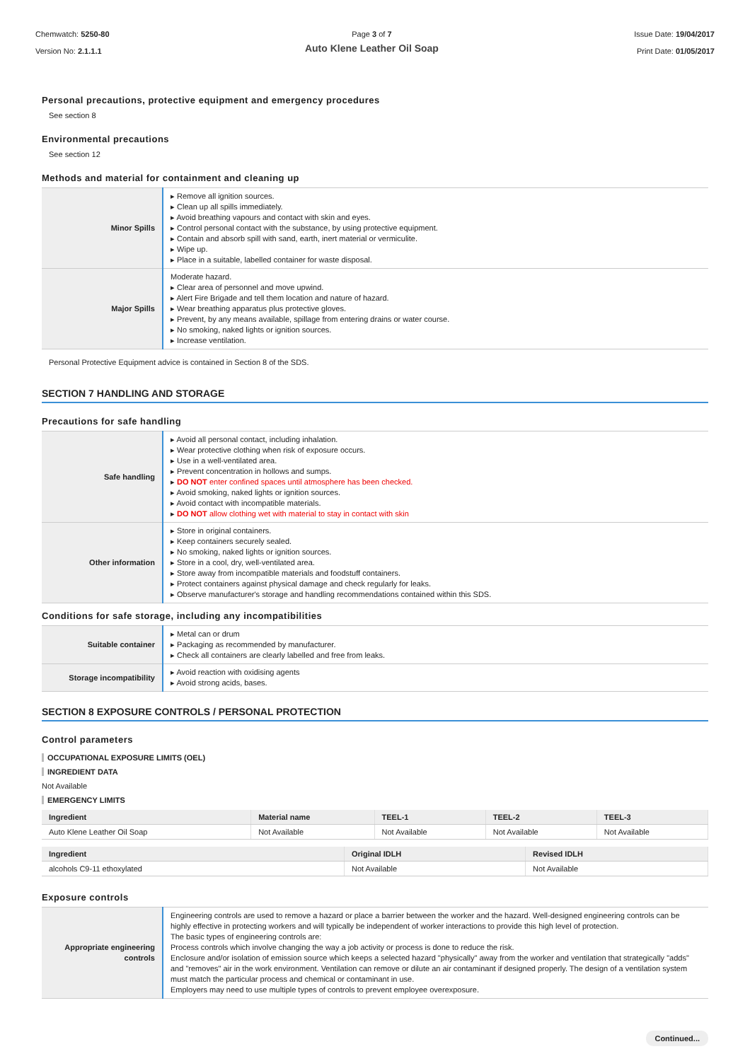Chemwatch: 5250-80
Version No: 2.1.1.1
Page 3 of 7
Auto Klene Leather Oil Soap
Issue Date: 19/04/2017
Print Date: 01/05/2017
Personal precautions, protective equipment and emergency procedures
See section 8
Environmental precautions
See section 12
Methods and material for containment and cleaning up
| Minor Spills | ▸ Remove all ignition sources. ▸ Clean up all spills immediately. ▸ Avoid breathing vapours and contact with skin and eyes. ▸ Control personal contact with the substance, by using protective equipment. ▸ Contain and absorb spill with sand, earth, inert material or vermiculite. ▸ Wipe up. ▸ Place in a suitable, labelled container for waste disposal. |
| Major Spills | Moderate hazard. ▸ Clear area of personnel and move upwind. ▸ Alert Fire Brigade and tell them location and nature of hazard. ▸ Wear breathing apparatus plus protective gloves. ▸ Prevent, by any means available, spillage from entering drains or water course. ▸ No smoking, naked lights or ignition sources. ▸ Increase ventilation. |
Personal Protective Equipment advice is contained in Section 8 of the SDS.
SECTION 7 HANDLING AND STORAGE
Precautions for safe handling
| Safe handling | ▸ Avoid all personal contact, including inhalation. ▸ Wear protective clothing when risk of exposure occurs. ▸ Use in a well-ventilated area. ▸ Prevent concentration in hollows and sumps. ▸ DO NOT enter confined spaces until atmosphere has been checked. ▸ Avoid smoking, naked lights or ignition sources. ▸ Avoid contact with incompatible materials. ▸ DO NOT allow clothing wet with material to stay in contact with skin |
| Other information | ▸ Store in original containers. ▸ Keep containers securely sealed. ▸ No smoking, naked lights or ignition sources. ▸ Store in a cool, dry, well-ventilated area. ▸ Store away from incompatible materials and foodstuff containers. ▸ Protect containers against physical damage and check regularly for leaks. ▸ Observe manufacturer's storage and handling recommendations contained within this SDS. |
Conditions for safe storage, including any incompatibilities
| Suitable container | ▸ Metal can or drum ▸ Packaging as recommended by manufacturer. ▸ Check all containers are clearly labelled and free from leaks. |
| Storage incompatibility | ▸ Avoid reaction with oxidising agents ▸ Avoid strong acids, bases. |
SECTION 8 EXPOSURE CONTROLS / PERSONAL PROTECTION
Control parameters
OCCUPATIONAL EXPOSURE LIMITS (OEL)
INGREDIENT DATA
Not Available
EMERGENCY LIMITS
| Ingredient | Material name | TEEL-1 | TEEL-2 | TEEL-3 |
| --- | --- | --- | --- | --- |
| Auto Klene Leather Oil Soap | Not Available | Not Available | Not Available | Not Available |
| Ingredient | Original IDLH | Revised IDLH |
| --- | --- | --- |
| alcohols C9-11 ethoxylated | Not Available | Not Available |
Exposure controls
| Appropriate engineering controls | Engineering controls are used to remove a hazard or place a barrier between the worker and the hazard. Well-designed engineering controls can be highly effective in protecting workers and will typically be independent of worker interactions to provide this high level of protection. The basic types of engineering controls are: Process controls which involve changing the way a job activity or process is done to reduce the risk. Enclosure and/or isolation of emission source which keeps a selected hazard "physically" away from the worker and ventilation that strategically "adds" and "removes" air in the work environment. Ventilation can remove or dilute an air contaminant if designed properly. The design of a ventilation system must match the particular process and chemical or contaminant in use. Employers may need to use multiple types of controls to prevent employee overexposure. |
Continued...